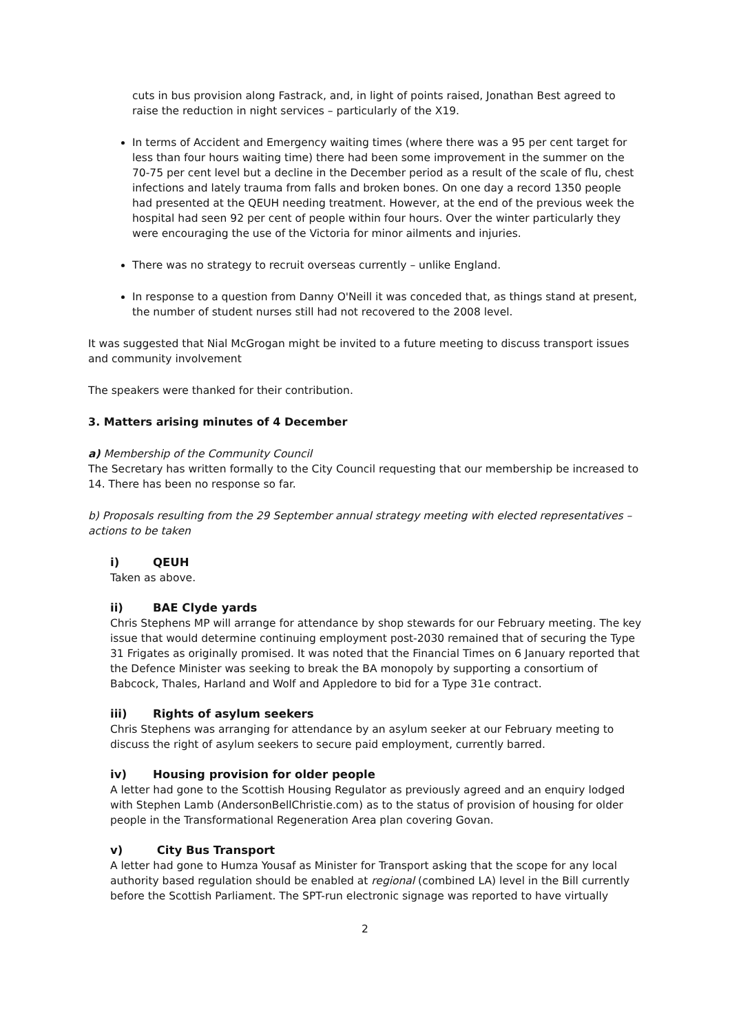cuts in bus provision along Fastrack, and, in light of points raised, Jonathan Best agreed to raise the reduction in night services – particularly of the X19.
In terms of Accident and Emergency waiting times (where there was a 95 per cent target for less than four hours waiting time) there had been some improvement in the summer on the 70-75 per cent level but a decline in the December period as a result of the scale of flu, chest infections and lately trauma from falls and broken bones. On one day a record 1350 people had presented at the QEUH needing treatment. However, at the end of the previous week the hospital had seen 92 per cent of people within four hours. Over the winter particularly they were encouraging the use of the Victoria for minor ailments and injuries.
There was no strategy to recruit overseas currently – unlike England.
In response to a question from Danny O'Neill it was conceded that, as things stand at present, the number of student nurses still had not recovered to the 2008 level.
It was suggested that Nial McGrogan might be invited to a future meeting to discuss transport issues and community involvement
The speakers were thanked for their contribution.
3. Matters arising minutes of 4 December
a) Membership of the Community Council
The Secretary has written formally to the City Council requesting that our membership be increased to 14. There has been no response so far.
b) Proposals resulting from the 29 September annual strategy meeting with elected representatives – actions to be taken
i) QEUH
Taken as above.
ii) BAE Clyde yards
Chris Stephens MP will arrange for attendance by shop stewards for our February meeting. The key issue that would determine continuing employment post-2030 remained that of securing the Type 31 Frigates as originally promised. It was noted that the Financial Times on 6 January reported that the Defence Minister was seeking to break the BA monopoly by supporting a consortium of Babcock, Thales, Harland and Wolf and Appledore to bid for a Type 31e contract.
iii) Rights of asylum seekers
Chris Stephens was arranging for attendance by an asylum seeker at our February meeting to discuss the right of asylum seekers to secure paid employment, currently barred.
iv) Housing provision for older people
A letter had gone to the Scottish Housing Regulator as previously agreed and an enquiry lodged with Stephen Lamb (AndersonBellChristie.com) as to the status of provision of housing for older people in the Transformational Regeneration Area plan covering Govan.
v) City Bus Transport
A letter had gone to Humza Yousaf as Minister for Transport asking that the scope for any local authority based regulation should be enabled at regional (combined LA) level in the Bill currently before the Scottish Parliament. The SPT-run electronic signage was reported to have virtually
2